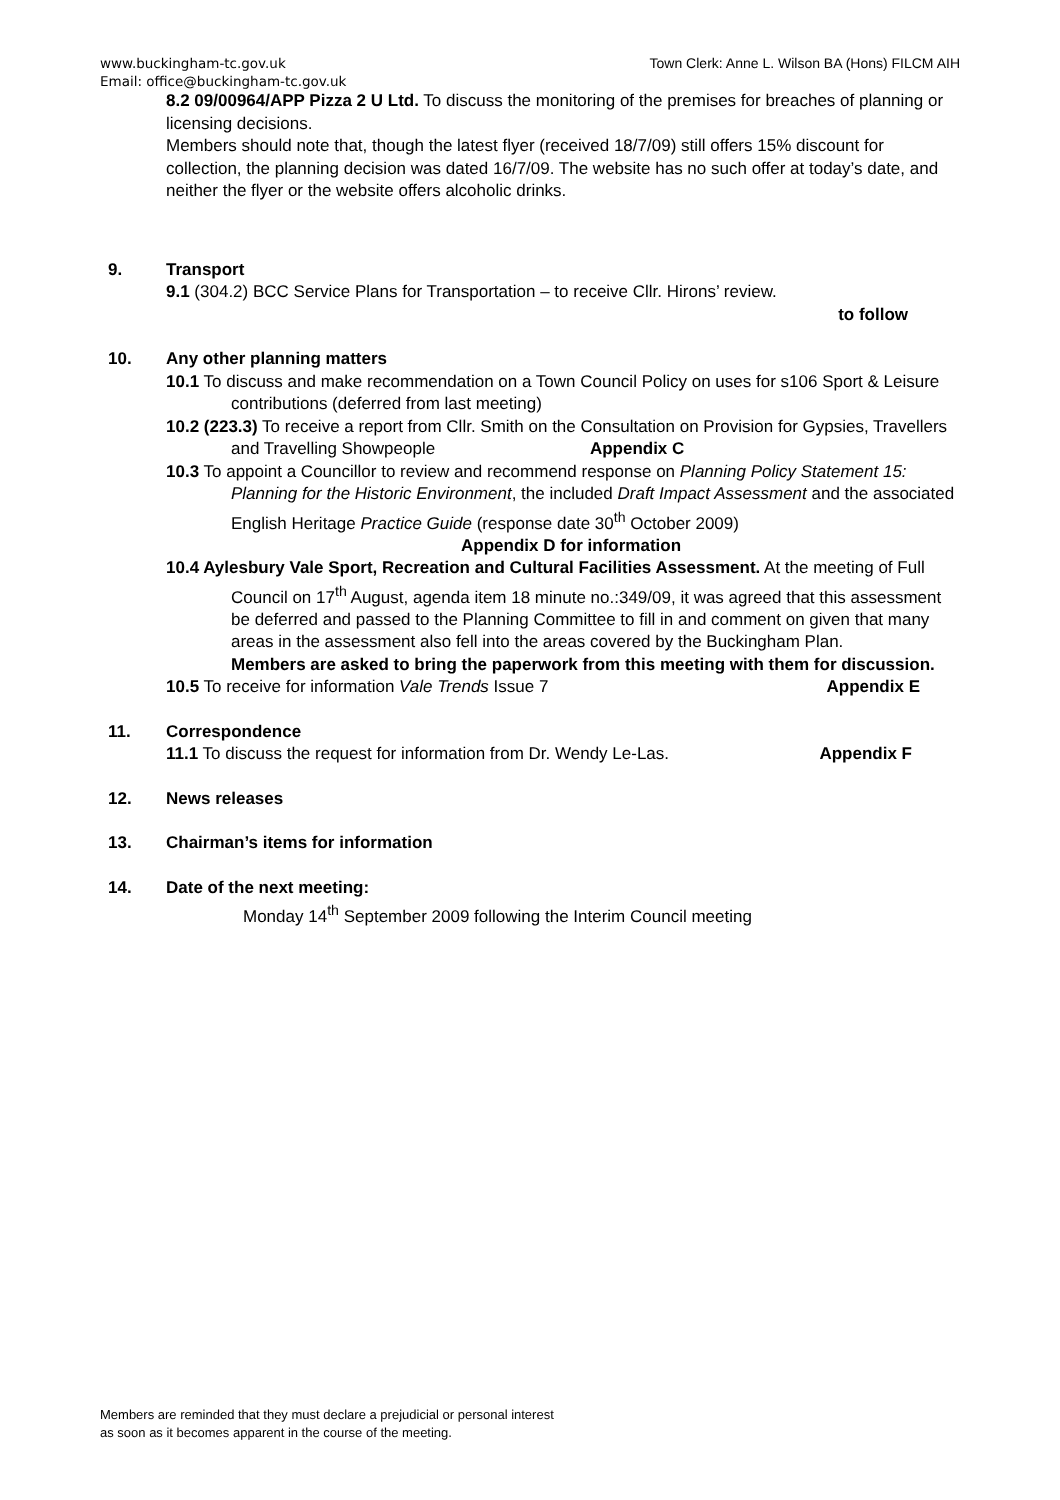www.buckingham-tc.gov.uk Town Clerk: Anne L. Wilson BA (Hons) FILCM AIH
Email: office@buckingham-tc.gov.uk
8.2 09/00964/APP Pizza 2 U Ltd. To discuss the monitoring of the premises for breaches of planning or licensing decisions.
Members should note that, though the latest flyer (received 18/7/09) still offers 15% discount for collection, the planning decision was dated 16/7/09. The website has no such offer at today’s date, and neither the flyer or the website offers alcoholic drinks.
9. Transport
9.1 (304.2) BCC Service Plans for Transportation – to receive Cllr. Hirons’ review.
to follow
10. Any other planning matters
10.1 To discuss and make recommendation on a Town Council Policy on uses for s106 Sport & Leisure contributions (deferred from last meeting)
10.2 (223.3) To receive a report from Cllr. Smith on the Consultation on Provision for Gypsies, Travellers and Travelling Showpeople Appendix C
10.3 To appoint a Councillor to review and recommend response on Planning Policy Statement 15: Planning for the Historic Environment, the included Draft Impact Assessment and the associated English Heritage Practice Guide (response date 30<sup>th</sup> October 2009) Appendix D for information
10.4 Aylesbury Vale Sport, Recreation and Cultural Facilities Assessment. At the meeting of Full Council on 17<sup>th</sup> August, agenda item 18 minute no.:349/09, it was agreed that this assessment be deferred and passed to the Planning Committee to fill in and comment on given that many areas in the assessment also fell into the areas covered by the Buckingham Plan.
Members are asked to bring the paperwork from this meeting with them for discussion.
10.5 To receive for information Vale Trends Issue 7 Appendix E
11. Correspondence
11.1 To discuss the request for information from Dr. Wendy Le-Las. Appendix F
12. News releases
13. Chairman’s items for information
14. Date of the next meeting:
Monday 14<sup>th</sup> September 2009 following the Interim Council meeting
Members are reminded that they must declare a prejudicial or personal interest
as soon as it becomes apparent in the course of the meeting.